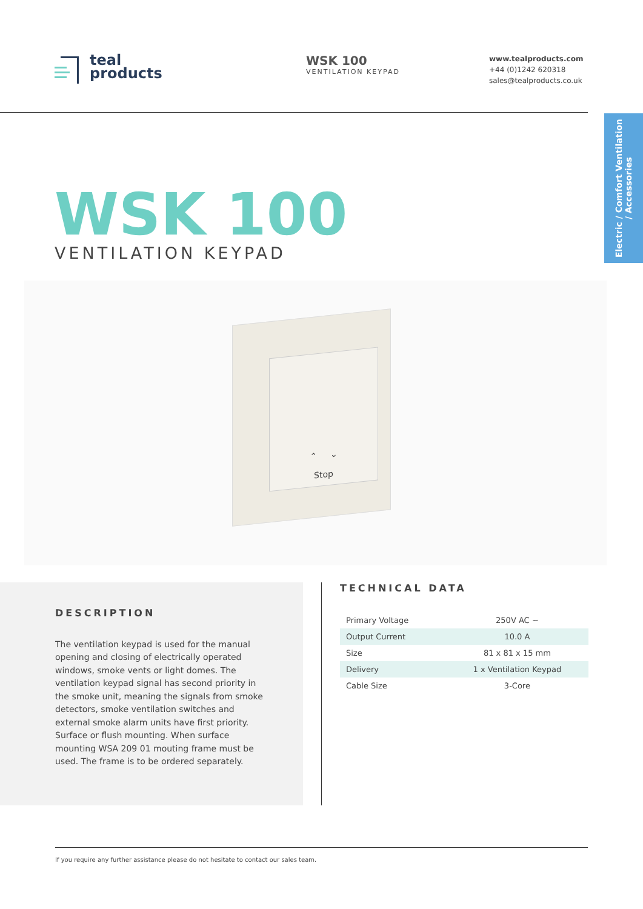teal
products
WSK 100
VENTILATION KEYPAD
www.tealproducts.com
+44 (0)1242 620318
sales@tealproducts.co.uk
Electric / Comfort Ventilation
/ Accessories
WSK 100
VENTILATION KEYPAD
⌃ ⌄
Stop
DESCRIPTION
The ventilation keypad is used for the manual opening and closing of electrically operated windows, smoke vents or light domes. The ventilation keypad signal has second priority in the smoke unit, meaning the signals from smoke detectors, smoke ventilation switches and external smoke alarm units have first priority. Surface or flush mounting. When surface mounting WSA 209 01 mouting frame must be used. The frame is to be ordered separately.
TECHNICAL DATA
| Primary Voltage | 250V AC ~ |
| Output Current | 10.0 A |
| Size | 81 x 81 x 15 mm |
| Delivery | 1 x Ventilation Keypad |
| Cable Size | 3-Core |
If you require any further assistance please do not hesitate to contact our sales team.